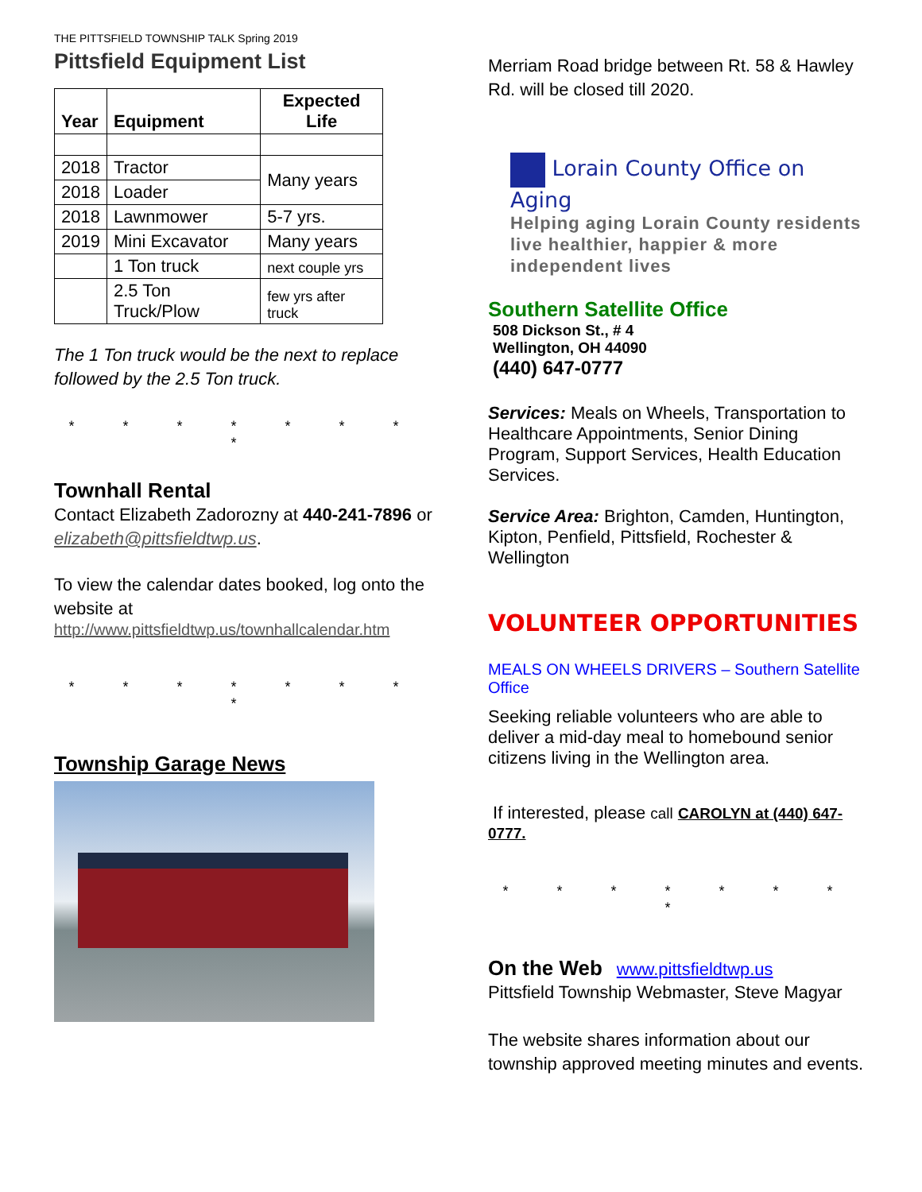THE PITTSFIELD TOWNSHIP TALK Spring 2019
Pittsfield Equipment List
| Year | Equipment | Expected Life |
| --- | --- | --- |
| 2018 | Tractor | Many years |
| 2018 | Loader | |
| 2018 | Lawnmower | 5-7 yrs. |
| 2019 | Mini Excavator | Many years |
| | 1 Ton truck | next couple yrs |
| | 2.5 Ton Truck/Plow | few yrs after truck |
The 1 Ton truck would be the next to replace followed by the 2.5 Ton truck.
* * * * * * * *
Townhall Rental
Contact Elizabeth Zadorozny at 440-241-7896 or elizabeth@pittsfieldtwp.us.
To view the calendar dates booked, log onto the website at
http://www.pittsfieldtwp.us/townhallcalendar.htm
* * * * * * * *
Township Garage News
Merriam Road bridge between Rt. 58 & Hawley Rd. will be closed till 2020.
Lorain County Office on Aging
Helping aging Lorain County residents live healthier, happier & more independent lives
Southern Satellite Office
508 Dickson St., # 4
Wellington, OH 44090
(440) 647-0777
Services: Meals on Wheels, Transportation to Healthcare Appointments, Senior Dining Program, Support Services, Health Education Services.
Service Area: Brighton, Camden, Huntington, Kipton, Penfield, Pittsfield, Rochester & Wellington
VOLUNTEER OPPORTUNITIES
MEALS ON WHEELS DRIVERS – Southern Satellite Office
Seeking reliable volunteers who are able to deliver a mid-day meal to homebound senior citizens living in the Wellington area.
If interested, please call CAROLYN at (440) 647-0777.
* * * * * * * *
On the Web www.pittsfieldtwp.us
Pittsfield Township Webmaster, Steve Magyar
The website shares information about our township approved meeting minutes and events.